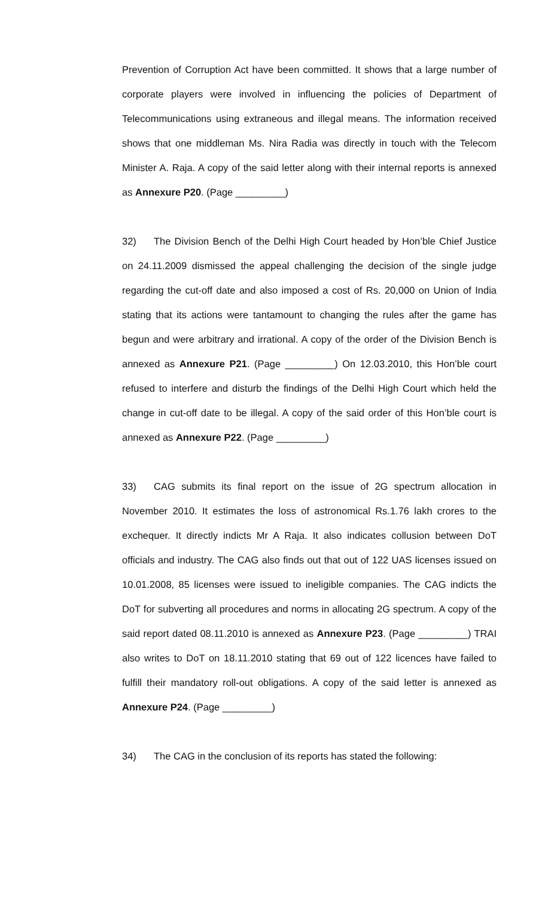Prevention of Corruption Act have been committed. It shows that a large number of corporate players were involved in influencing the policies of Department of Telecommunications using extraneous and illegal means. The information received shows that one middleman Ms. Nira Radia was directly in touch with the Telecom Minister A. Raja. A copy of the said letter along with their internal reports is annexed as Annexure P20. (Page _________)
32) The Division Bench of the Delhi High Court headed by Hon’ble Chief Justice on 24.11.2009 dismissed the appeal challenging the decision of the single judge regarding the cut-off date and also imposed a cost of Rs. 20,000 on Union of India stating that its actions were tantamount to changing the rules after the game has begun and were arbitrary and irrational. A copy of the order of the Division Bench is annexed as Annexure P21. (Page _________) On 12.03.2010, this Hon’ble court refused to interfere and disturb the findings of the Delhi High Court which held the change in cut-off date to be illegal. A copy of the said order of this Hon’ble court is annexed as Annexure P22. (Page _________)
33) CAG submits its final report on the issue of 2G spectrum allocation in November 2010. It estimates the loss of astronomical Rs.1.76 lakh crores to the exchequer. It directly indicts Mr A Raja. It also indicates collusion between DoT officials and industry. The CAG also finds out that out of 122 UAS licenses issued on 10.01.2008, 85 licenses were issued to ineligible companies. The CAG indicts the DoT for subverting all procedures and norms in allocating 2G spectrum. A copy of the said report dated 08.11.2010 is annexed as Annexure P23. (Page _________) TRAI also writes to DoT on 18.11.2010 stating that 69 out of 122 licences have failed to fulfill their mandatory roll-out obligations. A copy of the said letter is annexed as Annexure P24. (Page _________)
34) The CAG in the conclusion of its reports has stated the following: